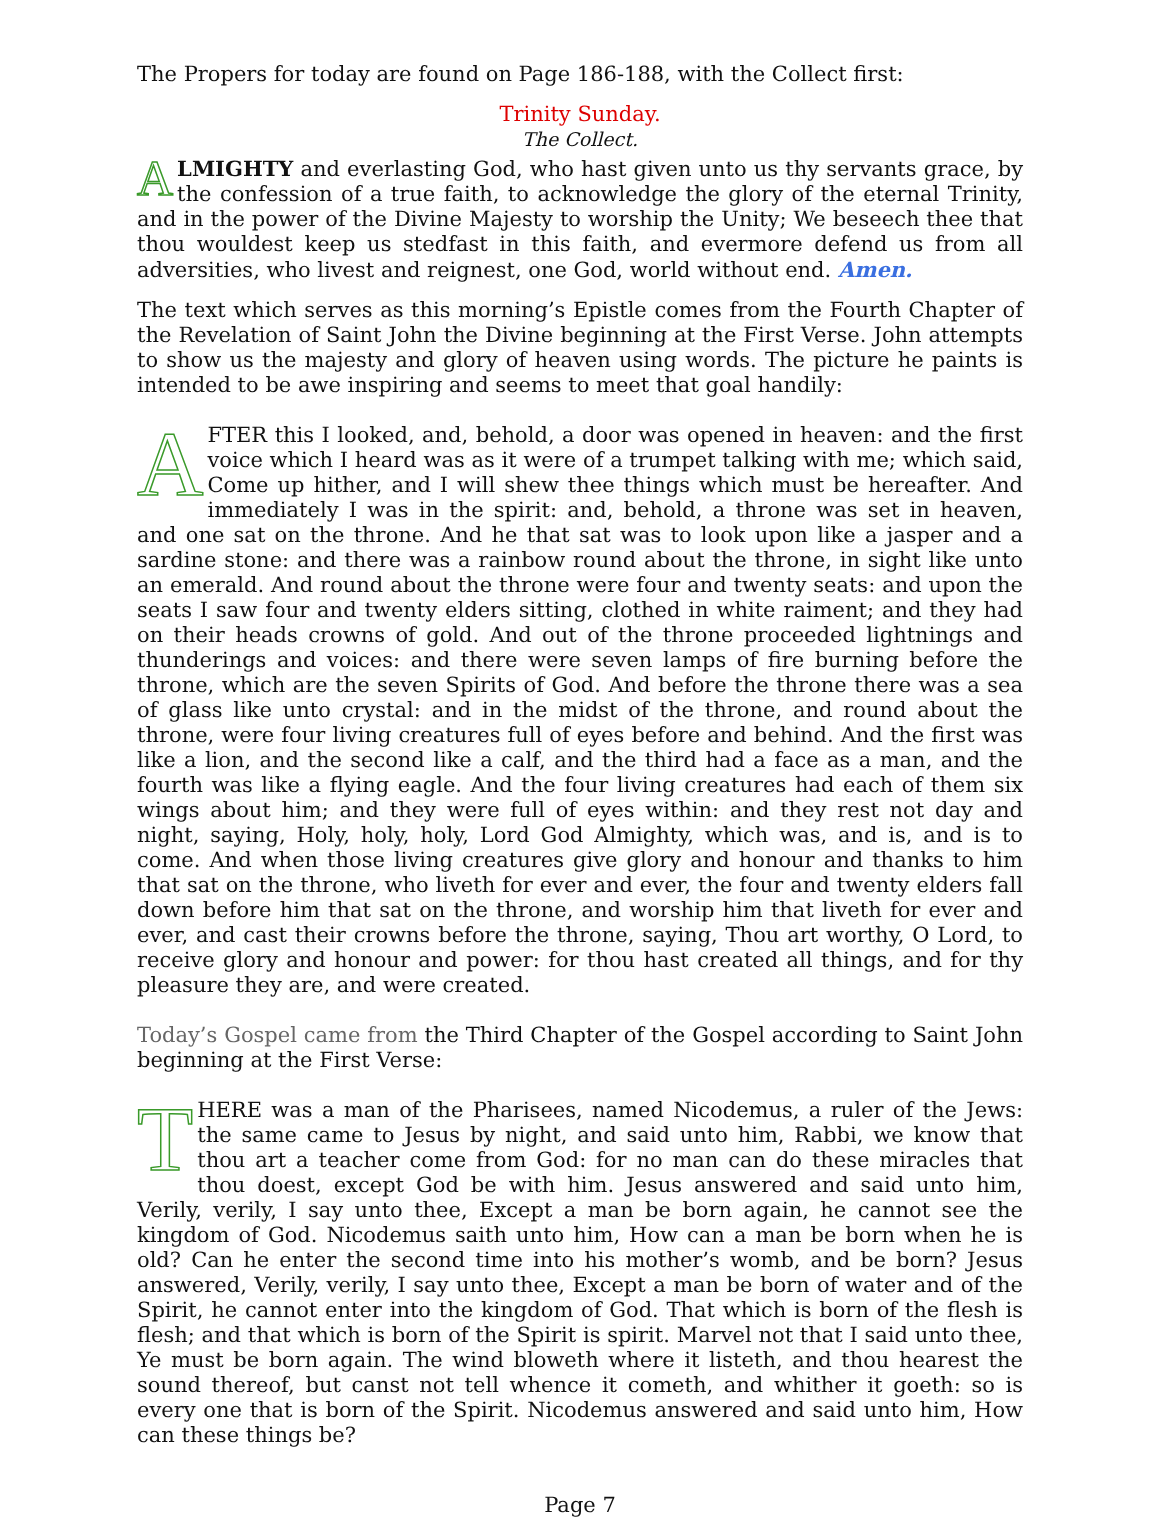The Propers for today are found on Page 186-188, with the Collect first:
Trinity Sunday.
The Collect.
ALMIGHTY and everlasting God, who hast given unto us thy servants grace, by the confession of a true faith, to acknowledge the glory of the eternal Trinity, and in the power of the Divine Majesty to worship the Unity; We beseech thee that thou wouldest keep us stedfast in this faith, and evermore defend us from all adversities, who livest and reignest, one God, world without end. Amen.
The text which serves as this morning’s Epistle comes from the Fourth Chapter of the Revelation of Saint John the Divine beginning at the First Verse. John attempts to show us the majesty and glory of heaven using words. The picture he paints is intended to be awe inspiring and seems to meet that goal handily:
AFTER this I looked, and, behold, a door was opened in heaven: and the first voice which I heard was as it were of a trumpet talking with me; which said, Come up hither, and I will shew thee things which must be hereafter. And immediately I was in the spirit: and, behold, a throne was set in heaven, and one sat on the throne. And he that sat was to look upon like a jasper and a sardine stone: and there was a rainbow round about the throne, in sight like unto an emerald. And round about the throne were four and twenty seats: and upon the seats I saw four and twenty elders sitting, clothed in white raiment; and they had on their heads crowns of gold. And out of the throne proceeded lightnings and thunderings and voices: and there were seven lamps of fire burning before the throne, which are the seven Spirits of God. And before the throne there was a sea of glass like unto crystal: and in the midst of the throne, and round about the throne, were four living creatures full of eyes before and behind. And the first was like a lion, and the second like a calf, and the third had a face as a man, and the fourth was like a flying eagle. And the four living creatures had each of them six wings about him; and they were full of eyes within: and they rest not day and night, saying, Holy, holy, holy, Lord God Almighty, which was, and is, and is to come. And when those living creatures give glory and honour and thanks to him that sat on the throne, who liveth for ever and ever, the four and twenty elders fall down before him that sat on the throne, and worship him that liveth for ever and ever, and cast their crowns before the throne, saying, Thou art worthy, O Lord, to receive glory and honour and power: for thou hast created all things, and for thy pleasure they are, and were created.
Today’s Gospel came from the Third Chapter of the Gospel according to Saint John beginning at the First Verse:
THERE was a man of the Pharisees, named Nicodemus, a ruler of the Jews: the same came to Jesus by night, and said unto him, Rabbi, we know that thou art a teacher come from God: for no man can do these miracles that thou doest, except God be with him. Jesus answered and said unto him, Verily, verily, I say unto thee, Except a man be born again, he cannot see the kingdom of God. Nicodemus saith unto him, How can a man be born when he is old? Can he enter the second time into his mother’s womb, and be born? Jesus answered, Verily, verily, I say unto thee, Except a man be born of water and of the Spirit, he cannot enter into the kingdom of God. That which is born of the flesh is flesh; and that which is born of the Spirit is spirit. Marvel not that I said unto thee, Ye must be born again. The wind bloweth where it listeth, and thou hearest the sound thereof, but canst not tell whence it cometh, and whither it goeth: so is every one that is born of the Spirit. Nicodemus answered and said unto him, How can these things be?
Page 7